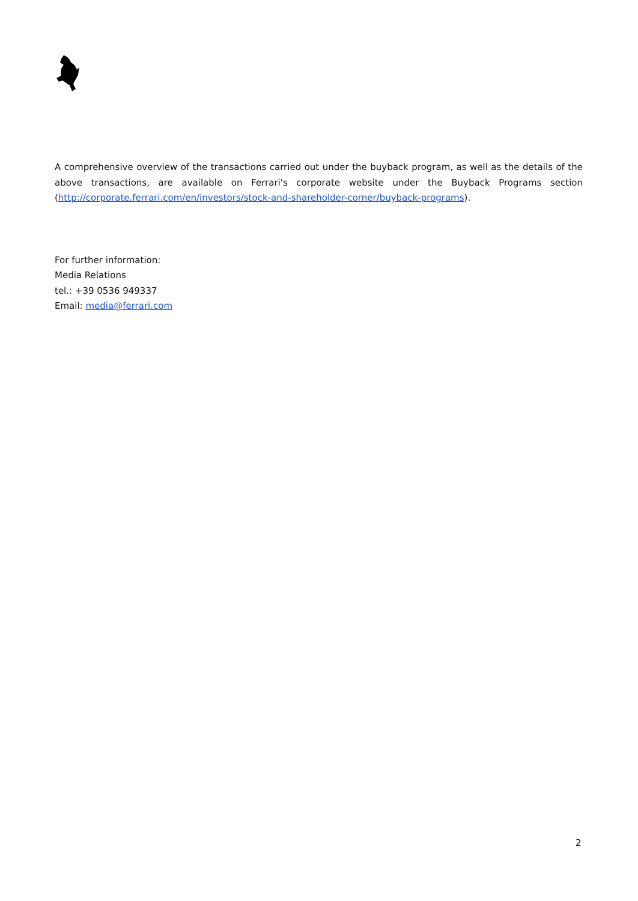A comprehensive overview of the transactions carried out under the buyback program, as well as the details of the above transactions, are available on Ferrari's corporate website under the Buyback Programs section (http://corporate.ferrari.com/en/investors/stock-and-shareholder-corner/buyback-programs).
For further information:
Media Relations
tel.: +39 0536 949337
Email: media@ferrari.com
2